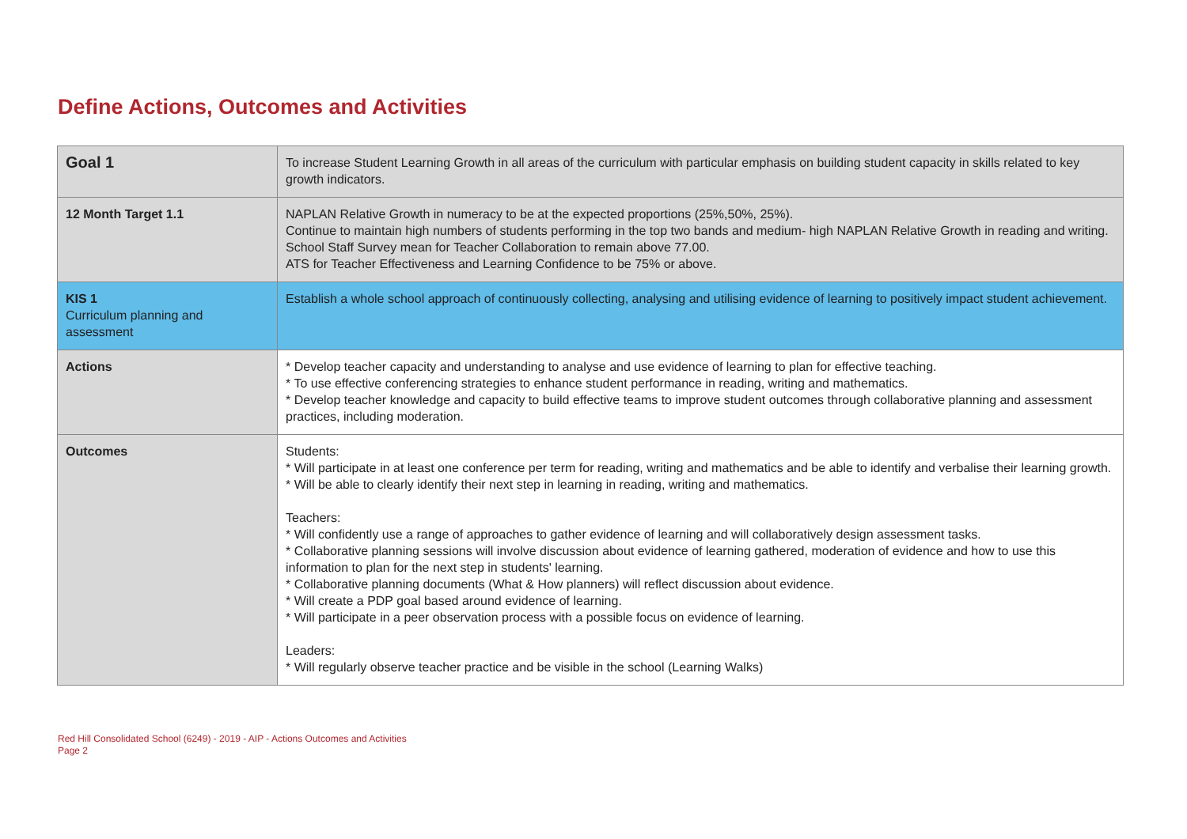Define Actions, Outcomes and Activities
| Goal 1 | To increase Student Learning Growth in all areas of the curriculum with particular emphasis on building student capacity in skills related to key growth indicators. |
| 12 Month Target 1.1 | NAPLAN Relative Growth in numeracy to be at the expected proportions (25%,50%, 25%). Continue to maintain high numbers of students performing in the top two bands and medium- high NAPLAN Relative Growth in reading and writing. School Staff Survey mean for Teacher Collaboration to remain above 77.00. ATS for Teacher Effectiveness and Learning Confidence to be 75% or above. |
| KIS 1 Curriculum planning and assessment | Establish a whole school approach of continuously collecting, analysing and utilising evidence of learning to positively impact student achievement. |
| Actions | * Develop teacher capacity and understanding to analyse and use evidence of learning to plan for effective teaching. * To use effective conferencing strategies to enhance student performance in reading, writing and mathematics. * Develop teacher knowledge and capacity to build effective teams to improve student outcomes through collaborative planning and assessment practices, including moderation. |
| Outcomes | Students: * Will participate in at least one conference per term for reading, writing and mathematics and be able to identify and verbalise their learning growth. * Will be able to clearly identify their next step in learning in reading, writing and mathematics. Teachers: * Will confidently use a range of approaches to gather evidence of learning and will collaboratively design assessment tasks. * Collaborative planning sessions will involve discussion about evidence of learning gathered, moderation of evidence and how to use this information to plan for the next step in students' learning. * Collaborative planning documents (What & How planners) will reflect discussion about evidence. * Will create a PDP goal based around evidence of learning. * Will participate in a peer observation process with a possible focus on evidence of learning. Leaders: * Will regularly observe teacher practice and be visible in the school (Learning Walks) |
Red Hill Consolidated School (6249) - 2019 - AIP - Actions Outcomes and Activities
Page 2